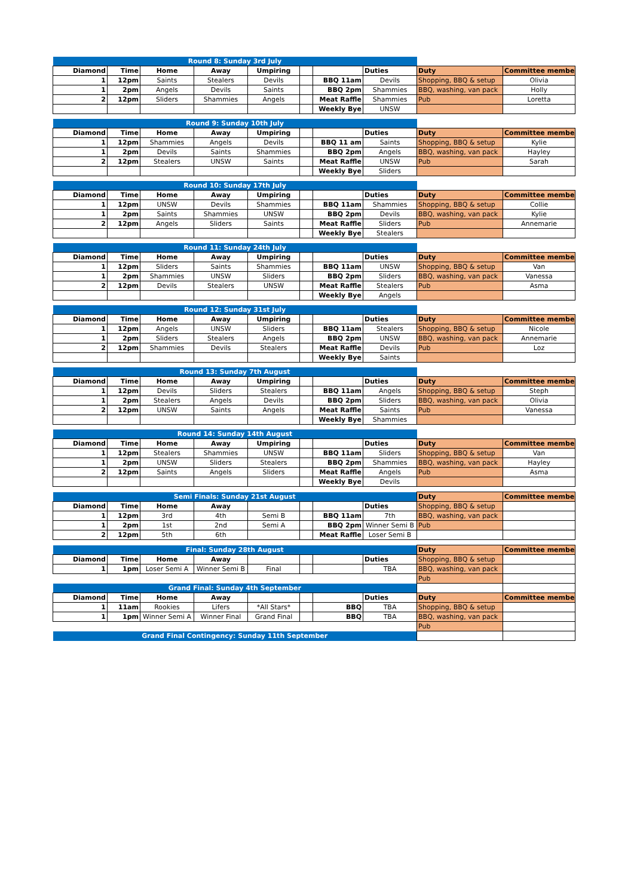| Round 8: Sunday 3rd July | | | | | | | | | |
| Diamond | Time | Home | Away | Umpiring | | | Duties | Duty | Committee member |
| 1 | 12pm | Saints | Stealers | Devils | | BBQ 11am | Devils | Shopping, BBQ & setup | Olivia |
| 1 | 2pm | Angels | Devils | Saints | | BBQ 2pm | Shammies | BBQ, washing, van pack | Holly |
| 2 | 12pm | Sliders | Shammies | Angels | | Meat Raffle | Shammies | Pub | Loretta |
| | | | | | | Weekly Bye | UNSW | | |
| Round 9: Sunday 10th July | | | | | | | | | |
| Diamond | Time | Home | Away | Umpiring | | | Duties | Duty | Committee member |
| 1 | 12pm | Shammies | Angels | Devils | | BBQ 11 am | Saints | Shopping, BBQ & setup | Kylie |
| 1 | 2pm | Devils | Saints | Shammies | | BBQ 2pm | Angels | BBQ, washing, van pack | Hayley |
| 2 | 12pm | Stealers | UNSW | Saints | | Meat Raffle | UNSW | Pub | Sarah |
| | | | | | | Weekly Bye | Sliders | | |
| Round 10: Sunday 17th July | | | | | | | | | |
| Diamond | Time | Home | Away | Umpiring | | | Duties | Duty | Committee member |
| 1 | 12pm | UNSW | Devils | Shammies | | BBQ 11am | Shammies | Shopping, BBQ & setup | Collie |
| 1 | 2pm | Saints | Shammies | UNSW | | BBQ 2pm | Devils | BBQ, washing, van pack | Kylie |
| 2 | 12pm | Angels | Sliders | Saints | | Meat Raffle | Sliders | Pub | Annemarie |
| | | | | | | Weekly Bye | Stealers | | |
| Round 11: Sunday 24th July | | | | | | | | | |
| Diamond | Time | Home | Away | Umpiring | | | Duties | Duty | Committee member |
| 1 | 12pm | Sliders | Saints | Shammies | | BBQ 11am | UNSW | Shopping, BBQ & setup | Van |
| 1 | 2pm | Shammies | UNSW | Sliders | | BBQ 2pm | Sliders | BBQ, washing, van pack | Vanessa |
| 2 | 12pm | Devils | Stealers | UNSW | | Meat Raffle | Stealers | Pub | Asma |
| | | | | | | Weekly Bye | Angels | | |
| Round 12: Sunday 31st July | | | | | | | | | |
| Diamond | Time | Home | Away | Umpiring | | | Duties | Duty | Committee member |
| 1 | 12pm | Angels | UNSW | Sliders | | BBQ 11am | Stealers | Shopping, BBQ & setup | Nicole |
| 1 | 2pm | Sliders | Stealers | Angels | | BBQ 2pm | UNSW | BBQ, washing, van pack | Annemarie |
| 2 | 12pm | Shammies | Devils | Stealers | | Meat Raffle | Devils | Pub | Loz |
| | | | | | | Weekly Bye | Saints | | |
| Round 13: Sunday 7th August | | | | | | | | | |
| Diamond | Time | Home | Away | Umpiring | | | Duties | Duty | Committee member |
| 1 | 12pm | Devils | Sliders | Stealers | | BBQ 11am | Angels | Shopping, BBQ & setup | Steph |
| 1 | 2pm | Stealers | Angels | Devils | | BBQ 2pm | Sliders | BBQ, washing, van pack | Olivia |
| 2 | 12pm | UNSW | Saints | Angels | | Meat Raffle | Saints | Pub | Vanessa |
| | | | | | | Weekly Bye | Shammies | | |
| Round 14: Sunday 14th August | | | | | | | | | |
| Diamond | Time | Home | Away | Umpiring | | | Duties | Duty | Committee member |
| 1 | 12pm | Stealers | Shammies | UNSW | | BBQ 11am | Sliders | Shopping, BBQ & setup | Van |
| 1 | 2pm | UNSW | Sliders | Stealers | | BBQ 2pm | Shammies | BBQ, washing, van pack | Hayley |
| 2 | 12pm | Saints | Angels | Sliders | | Meat Raffle | Angels | Pub | Asma |
| | | | | | | Weekly Bye | Devils | | |
| Semi Finals: Sunday 21st August | | | | | | | | Duty | Committee member |
| Diamond | Time | Home | Away | | | | Duties | Shopping, BBQ & setup | |
| 1 | 12pm | 3rd | 4th | Semi B | | BBQ 11am | 7th | BBQ, washing, van pack | |
| 1 | 2pm | 1st | 2nd | Semi A | | BBQ 2pm | Winner Semi B | Pub | |
| 2 | 12pm | 5th | 6th | | | Meat Raffle | Loser Semi B | | |
| Final: Sunday 28th August | | | | | | | | Duty | Committee member |
| Diamond | Time | Home | Away | | | | Duties | Shopping, BBQ & setup | |
| 1 | 1pm | Loser Semi A | Winner Semi B | Final | | | TBA | BBQ, washing, van pack | |
| | | | | | | | | Pub | |
| Grand Final: Sunday 4th September | | | | | | | | | |
| Diamond | Time | Home | Away | | | | Duties | Duty | Committee member |
| 1 | 11am | Rookies | Lifers | *All Stars* | | BBQ | TBA | Shopping, BBQ & setup | |
| 1 | 1pm | Winner Semi A | Winner Final | Grand Final | | BBQ | TBA | BBQ, washing, van pack | |
| | | | | | | | | Pub | |
| Grand Final Contingency: Sunday 11th September | | | | | | | | | |